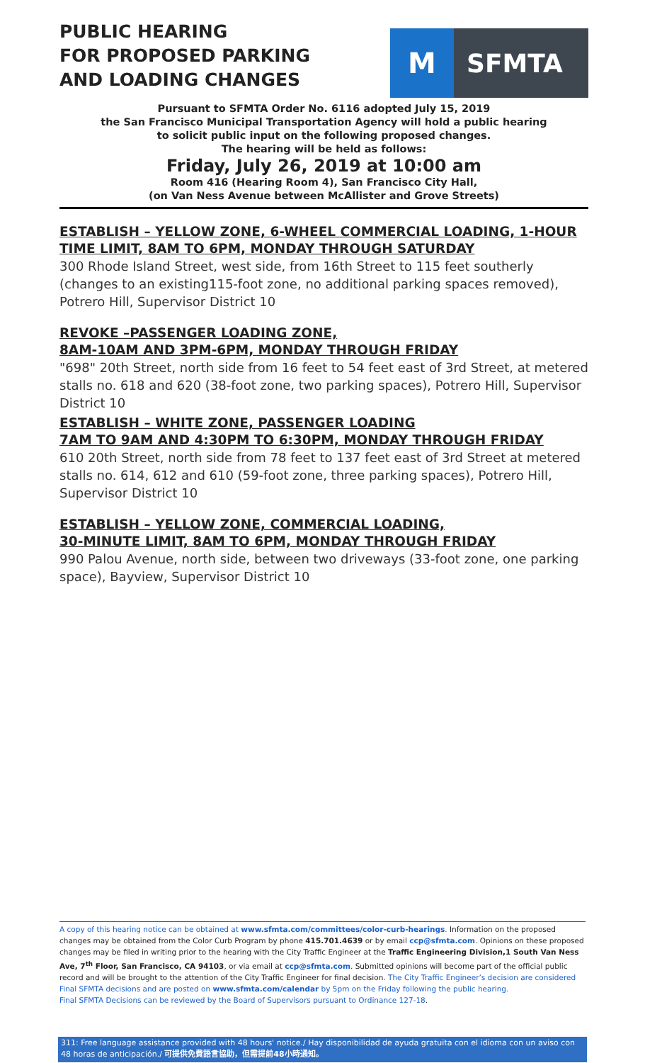PUBLIC HEARING
FOR PROPOSED PARKING
AND LOADING CHANGES
M
SFMTA
Pursuant to SFMTA Order No. 6116 adopted July 15, 2019
the San Francisco Municipal Transportation Agency will hold a public hearing
to solicit public input on the following proposed changes.
The hearing will be held as follows:
Friday, July 26, 2019 at 10:00 am
Room 416 (Hearing Room 4), San Francisco City Hall,
(on Van Ness Avenue between McAllister and Grove Streets)
ESTABLISH – YELLOW ZONE, 6-WHEEL COMMERCIAL LOADING, 1-HOUR TIME LIMIT, 8AM TO 6PM, MONDAY THROUGH SATURDAY
300 Rhode Island Street, west side, from 16th Street to 115 feet southerly (changes to an existing115-foot zone, no additional parking spaces removed), Potrero Hill, Supervisor District 10
REVOKE –PASSENGER LOADING ZONE,
8AM-10AM AND 3PM-6PM, MONDAY THROUGH FRIDAY
"698" 20th Street, north side from 16 feet to 54 feet east of 3rd Street, at metered stalls no. 618 and 620 (38-foot zone, two parking spaces), Potrero Hill, Supervisor District 10
ESTABLISH – WHITE ZONE, PASSENGER LOADING
7AM TO 9AM AND 4:30PM TO 6:30PM, MONDAY THROUGH FRIDAY
610 20th Street, north side from 78 feet to 137 feet east of 3rd Street at metered stalls no. 614, 612 and 610 (59-foot zone, three parking spaces), Potrero Hill, Supervisor District 10
ESTABLISH – YELLOW ZONE, COMMERCIAL LOADING,
30-MINUTE LIMIT, 8AM TO 6PM, MONDAY THROUGH FRIDAY
990 Palou Avenue, north side, between two driveways (33-foot zone, one parking space), Bayview, Supervisor District 10
A copy of this hearing notice can be obtained at www.sfmta.com/committees/color-curb-hearings. Information on the proposed changes may be obtained from the Color Curb Program by phone 415.701.4639 or by email ccp@sfmta.com. Opinions on these proposed changes may be filed in writing prior to the hearing with the City Traffic Engineer at the Traffic Engineering Division,1 South Van Ness Ave, 7<sup>th</sup> Floor, San Francisco, CA 94103, or via email at ccp@sfmta.com. Submitted opinions will become part of the official public record and will be brought to the attention of the City Traffic Engineer for final decision. The City Traffic Engineer’s decision are considered Final SFMTA decisions and are posted on www.sfmta.com/calendar by 5pm on the Friday following the public hearing.
Final SFMTA Decisions can be reviewed by the Board of Supervisors pursuant to Ordinance 127-18.
311: Free language assistance provided with 48 hours' notice./ Hay disponibilidad de ayuda gratuita con el idioma con un aviso con 48 horas de anticipación./ 可提供免費語言協助，但需提前48小時通知。